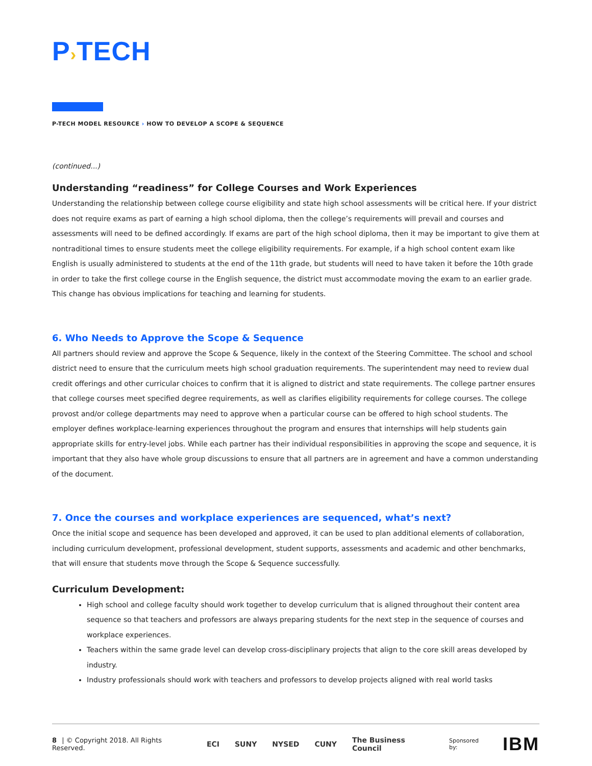P›TECH
P-TECH MODEL RESOURCE › HOW TO DEVELOP A SCOPE & SEQUENCE
(continued...)
Understanding “readiness” for College Courses and Work Experiences
Understanding the relationship between college course eligibility and state high school assessments will be critical here. If your district does not require exams as part of earning a high school diploma, then the college’s requirements will prevail and courses and assessments will need to be defined accordingly. If exams are part of the high school diploma, then it may be important to give them at nontraditional times to ensure students meet the college eligibility requirements. For example, if a high school content exam like English is usually administered to students at the end of the 11th grade, but students will need to have taken it before the 10th grade in order to take the first college course in the English sequence, the district must accommodate moving the exam to an earlier grade. This change has obvious implications for teaching and learning for students.
6. Who Needs to Approve the Scope & Sequence
All partners should review and approve the Scope & Sequence, likely in the context of the Steering Committee. The school and school district need to ensure that the curriculum meets high school graduation requirements. The superintendent may need to review dual credit offerings and other curricular choices to confirm that it is aligned to district and state requirements. The college partner ensures that college courses meet specified degree requirements, as well as clarifies eligibility requirements for college courses. The college provost and/or college departments may need to approve when a particular course can be offered to high school students. The employer defines workplace-learning experiences throughout the program and ensures that internships will help students gain appropriate skills for entry-level jobs. While each partner has their individual responsibilities in approving the scope and sequence, it is important that they also have whole group discussions to ensure that all partners are in agreement and have a common understanding of the document.
7. Once the courses and workplace experiences are sequenced, what’s next?
Once the initial scope and sequence has been developed and approved, it can be used to plan additional elements of collaboration, including curriculum development, professional development, student supports, assessments and academic and other benchmarks, that will ensure that students move through the Scope & Sequence successfully.
Curriculum Development:
High school and college faculty should work together to develop curriculum that is aligned throughout their content area sequence so that teachers and professors are always preparing students for the next step in the sequence of courses and workplace experiences.
Teachers within the same grade level can develop cross-disciplinary projects that align to the core skill areas developed by industry.
Industry professionals should work with teachers and professors to develop projects aligned with real world tasks
8 | © Copyright 2018. All Rights Reserved.
ECI SUNY NYSED CUNY The Business Council Sponsored by: IBM